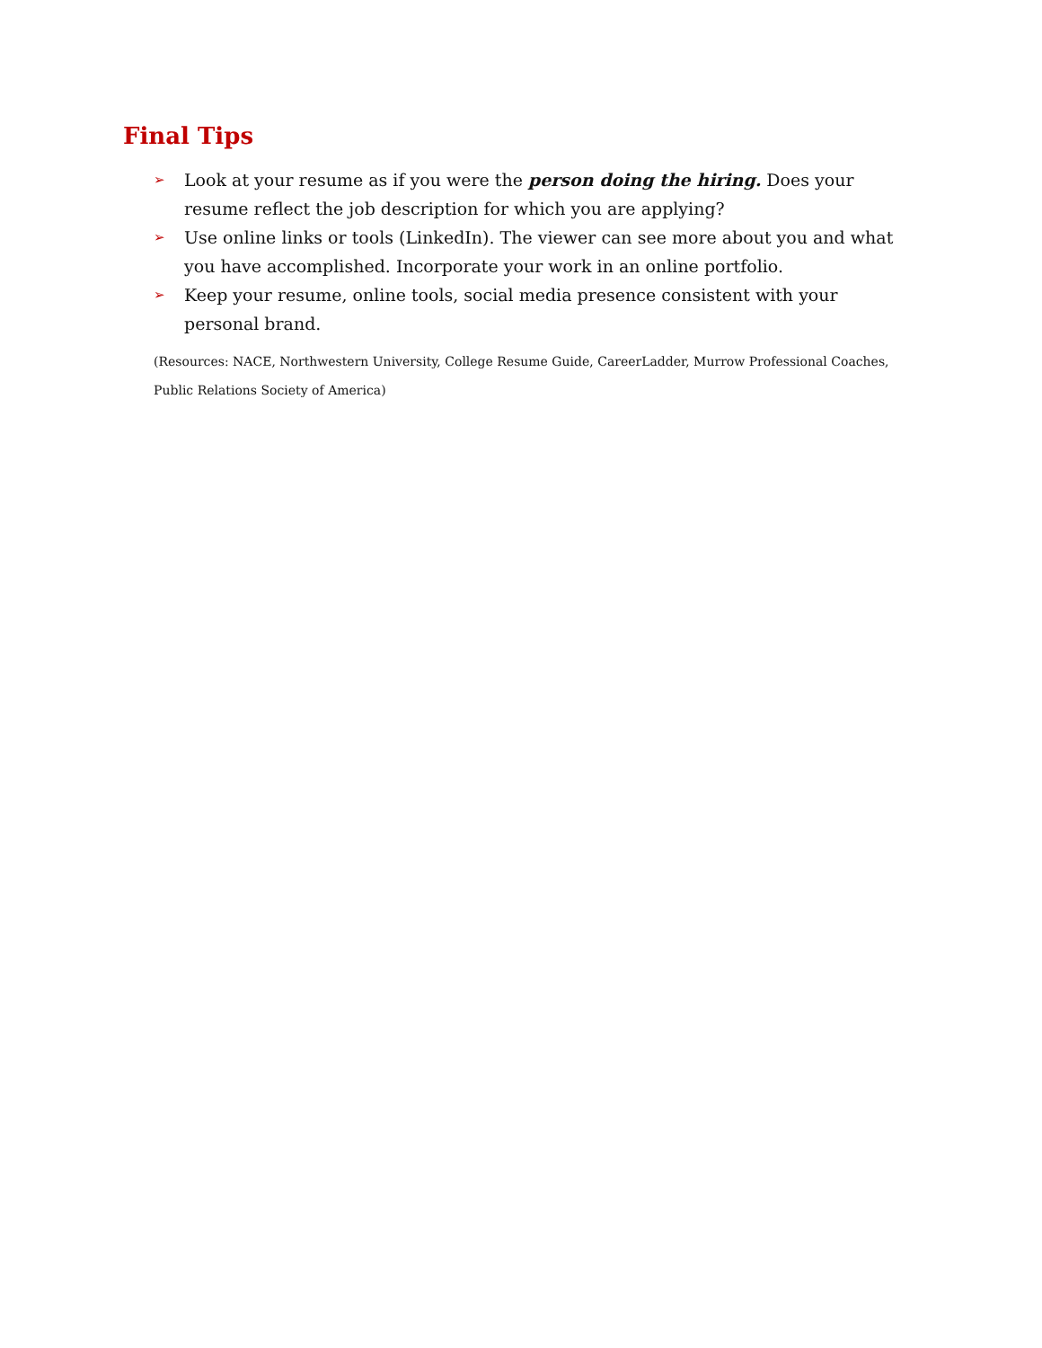Final Tips
➢ Look at your resume as if you were the person doing the hiring. Does your resume reflect the job description for which you are applying?
➢ Use online links or tools (LinkedIn). The viewer can see more about you and what you have accomplished. Incorporate your work in an online portfolio.
➢ Keep your resume, online tools, social media presence consistent with your personal brand.
(Resources: NACE, Northwestern University, College Resume Guide, CareerLadder, Murrow Professional Coaches, Public Relations Society of America)